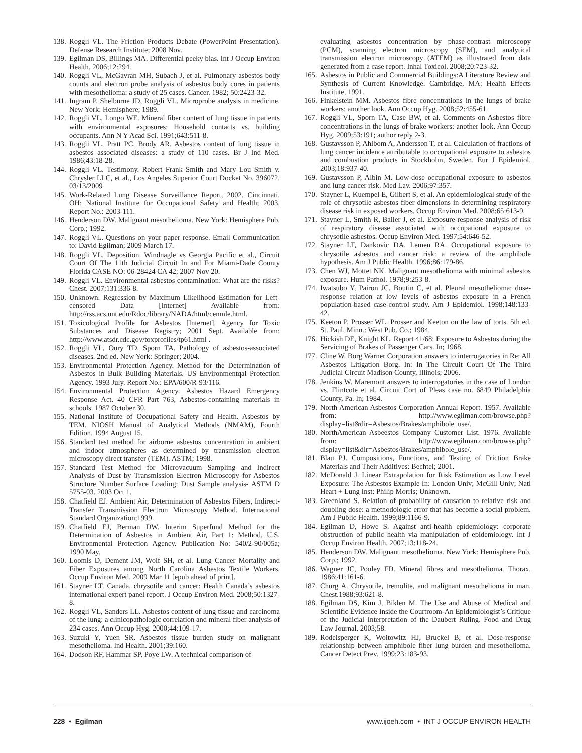138. Roggli VL. The Friction Products Debate (PowerPoint Presentation). Defense Research Institute; 2008 Nov.
139. Egilman DS, Billings MA. Differential peeky bias. Int J Occup Environ Health. 2006;12:294.
140. Roggli VL, McGavran MH, Subach J, et al. Pulmonary asbestos body counts and electron probe analysis of asbestos body cores in patients with mesothelioma: a study of 25 cases. Cancer. 1982; 50:2423-32.
141. Ingram P, Shelburne JD, Roggli VL. Microprobe analysis in medicine. New York: Hemisphere; 1989.
142. Roggli VL, Longo WE. Mineral fiber content of lung tissue in patients with environmental exposures: Household contacts vs. building occupants. Ann N Y Acad Sci. 1991;643:511-8.
143. Roggli VL, Pratt PC, Brody AR. Asbestos content of lung tissue in asbestos associated diseases: a study of 110 cases. Br J Ind Med. 1986;43:18-28.
144. Roggli VL. Testimony. Robert Frank Smith and Mary Lou Smith v. Chrysler LLC, et al., Los Angeles Superior Court Docket No. 396072. 03/13/2009
145. Work-Related Lung Disease Surveillance Report, 2002. Cincinnati, OH: National Institute for Occupational Safety and Health; 2003. Report No.: 2003-111.
146. Henderson DW. Malignant mesothelioma. New York: Hemisphere Pub. Corp.; 1992.
147. Roggli VL. Questions on your paper response. Email Communication to: David Egilman; 2009 March 17.
148. Roggli VL. Deposition. Windnagle vs Georgia Pacific et al., Circuit Court Of The 11th Judicial Circuit In and For Miami-Dade County Florida CASE NO: 06-28424 CA 42; 2007 Nov 20.
149. Roggli VL. Environmental asbestos contamination: What are the risks? Chest. 2007;131:336-8.
150. Unknown. Regression by Maximum Likelihood Estimation for Left-censored Data [Internet] Available from: http://rss.acs.unt.edu/Rdoc/library/NADA/html/cenmle.html.
151. Toxicological Profile for Asbestos [Internet]. Agency for Toxic Substances and Disease Registry; 2001 Sept. Available from: http://www.atsdr.cdc.gov/toxprofiles/tp61.html .
152. Roggli VL, Oury TD, Sporn TA. Pathology of asbestos-associated diseases. 2nd ed. New York: Springer; 2004.
153. Environmental Protection Agency. Method for the Determination of Asbestos in Bulk Building Materials. US Environmentqal Protection Agency. 1993 July. Report No.: EPA/600/R-93/116.
154. Environmental Protection Agency. Asbestos Hazard Emergency Response Act. 40 CFR Part 763, Asbestos-containing materials in schools. 1987 October 30.
155. National Institute of Occupational Safety and Health. Asbestos by TEM. NIOSH Manual of Analytical Methods (NMAM), Fourth Edition. 1994 August 15.
156. Standard test method for airborne asbestos concentration in ambient and indoor atmospheres as determined by transmission electron microscopy direct transfer (TEM). ASTM; 1998.
157. Standard Test Method for Microvacuum Sampling and Indirect Analysis of Dust by Transmission Electron Microscopy for Asbestos Structure Number Surface Loading: Dust Sample analysis- ASTM D 5755-03. 2003 Oct 1.
158. Chatfield EJ. Ambient Air, Determination of Asbestos Fibers, Indirect-Transfer Transmission Electron Microscopy Method. International Standard Organization;1999.
159. Chatfield EJ, Berman DW. Interim Superfund Method for the Determination of Asbestos in Ambient Air, Part 1: Method. U.S. Environmental Protection Agency. Publication No: 540/2-90/005a; 1990 May.
160. Loomis D, Dement JM, Wolf SH, et al. Lung Cancer Mortality and Fiber Exposures among North Carolina Asbestos Textile Workers. Occup Environ Med. 2009 Mar 11 [epub ahead of print].
161. Stayner LT. Canada, chrysotile and cancer: Health Canada’s asbestos international expert panel report. J Occup Environ Med. 2008;50:1327-8.
162. Roggli VL, Sanders LL. Asbestos content of lung tissue and carcinoma of the lung: a clinicopathologic correlation and mineral fiber analysis of 234 cases. Ann Occup Hyg. 2000;44:109-17.
163. Suzuki Y, Yuen SR. Asbestos tissue burden study on malignant mesothelioma. Ind Health. 2001;39:160.
164. Dodson RF, Hammar SP, Poye LW. A technical comparison of
evaluating asbestos concentration by phase-contrast microscopy (PCM), scanning electron microscopy (SEM), and analytical transmission electron microscopy (ATEM) as illustrated from data generated from a case report. Inhal Toxicol. 2008;20:723-32.
165. Asbestos in Public and Commercial Buildings:A Literature Review and Synthesis of Current Knowledge. Cambridge, MA: Health Effects Institute, 1991.
166. Finkelstein MM. Asbestos fibre concentrations in the lungs of brake workers: another look. Ann Occup Hyg. 2008;52:455-61.
167. Roggli VL, Sporn TA, Case BW, et al. Comments on Asbestos fibre concentrations in the lungs of brake workers: another look. Ann Occup Hyg. 2009;53:191; author reply 2-3.
168. Gustavsson P, Ahlbom A, Andersson T, et al. Calculation of fractions of lung cancer incidence attributable to occupational exposure to asbestos and combustion products in Stockholm, Sweden. Eur J Epidemiol. 2003;18:937-40.
169. Gustavsson P, Albin M. Low-dose occupational exposure to asbestos and lung cancer risk. Med Lav. 2006;97:357.
170. Stayner L, Kuempel E, Gilbert S, et al. An epidemiological study of the role of chrysotile asbestos fiber dimensions in determining respiratory disease risk in exposed workers. Occup Environ Med. 2008;65:613-9.
171. Stayner L, Smith R, Bailer J, et al. Exposure-response analysis of risk of respiratory disease associated with occupational exposure to chrysotile asbestos. Occup Environ Med. 1997;54:646-52.
172. Stayner LT, Dankovic DA, Lemen RA. Occupational exposure to chrysotile asbestos and cancer risk: a review of the amphibole hypothesis. Am J Public Health. 1996;86:179-86.
173. Chen WJ, Mottet NK. Malignant mesothelioma with minimal asbestos exposure. Hum Pathol. 1978;9:253-8.
174. Iwatsubo Y, Pairon JC, Boutin C, et al. Pleural mesothelioma: dose-response relation at low levels of asbestos exposure in a French population-based case-control study. Am J Epidemiol. 1998;148:133-42.
175. Keeton P, Prosser WL. Prosser and Keeton on the law of torts. 5th ed. St. Paul, Minn.: West Pub. Co.; 1984.
176. Hickish DE, Knight KL. Report 41/68: Exposure to Asbestos during the Servicing of Brakes of Passenger Cars. In; 1968.
177. Cline W. Borg Warner Corporation answers to interrogatories in Re: All Asbestos Litigation Borg. In: In The Circuit Court Of The Third Judicial Circuit Madison County, Illinois; 2006.
178. Jenkins W. Maremont answers to interrogatories in the case of London vs. Flintcote et al. Circuit Cort of Pleas case no. 6849 Philadelphia County, Pa. In; 1984.
179. North American Asbestos Corporation Annual Report. 1957. Available from: http://www.egilman.com/browse.php?display=list&dir=Asbestos/Brakes/amphibole_use/.
180. NorthAmerican Asbeestos Company Customer List. 1976. Available from: http://www.egilman.com/browse.php?display=list&dir=Asbestos/Brakes/amphibole_use/.
181. Blau PJ. Compositions, Functions, and Testing of Friction Brake Materials and Their Additives: Bechtel; 2001.
182. McDonald J. Linear Extrapolation for Risk Estimation as Low Level Exposure: The Asbestos Example In: London Univ; McGill Univ; Natl Heart + Lung Inst: Philip Morris; Unknown.
183. Greenland S. Relation of probability of causation to relative risk and doubling dose: a methodologic error that has become a social problem. Am J Public Health. 1999;89:1166-9.
184. Egilman D, Howe S. Against anti-health epidemiology: corporate obstruction of public health via manipulation of epidemiology. Int J Occup Environ Health. 2007;13:118-24.
185. Henderson DW. Malignant mesothelioma. New York: Hemisphere Pub. Corp.; 1992.
186. Wagner JC, Pooley FD. Mineral fibres and mesothelioma. Thorax. 1986;41:161-6.
187. Churg A. Chrysotile, tremolite, and malignant mesothelioma in man. Chest.1988;93:621-8.
188. Egilman DS, Kim J, Biklen M. The Use and Abuse of Medical and Scientific Evidence Inside the Courtroom-An Epidemiologist’s Critique of the Judicial Interpretation of the Daubert Ruling. Food and Drug Law Journal. 2003;58.
189. Rodelsperger K, Woitowitz HJ, Bruckel B, et al. Dose-response relationship between amphibole fiber lung burden and mesothelioma. Cancer Detect Prev. 1999;23:183-93.
228 • Egilman www.ijoeh.com • INT J OCCUP ENVIRON HEALTH